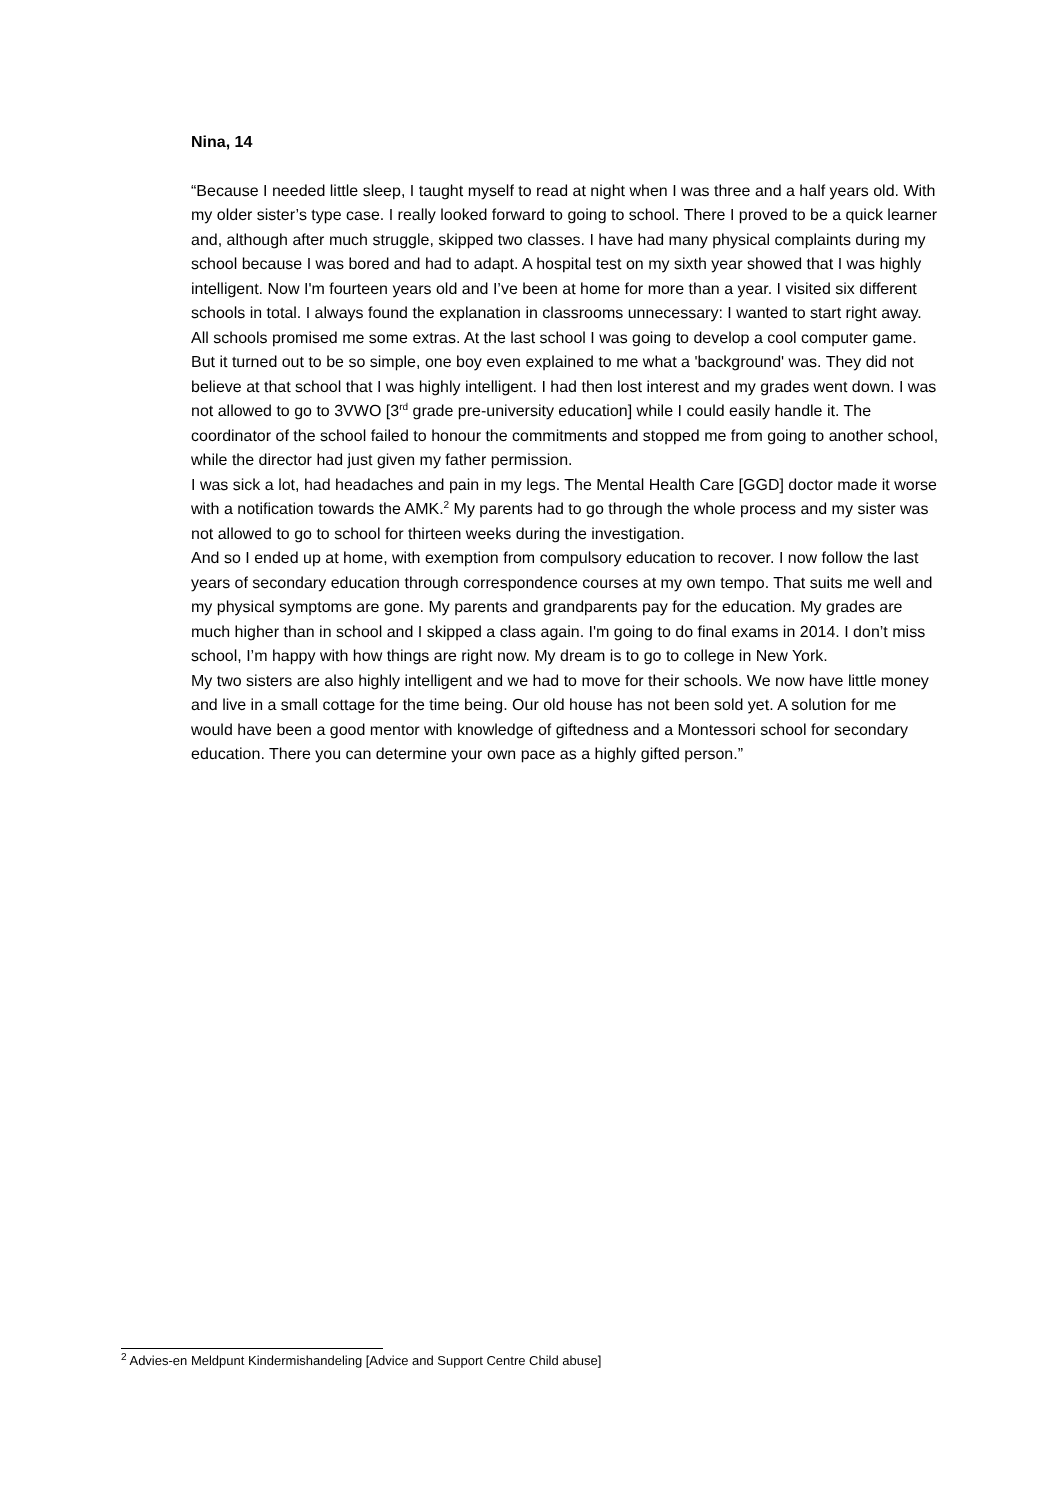Nina, 14
“Because I needed little sleep, I taught myself to read at night when I was three and a half years old. With my older sister’s type case. I really looked forward to going to school. There I proved to be a quick learner and, although after much struggle, skipped two classes. I have had many physical complaints during my school because I was bored and had to adapt. A hospital test on my sixth year showed that I was highly intelligent. Now I'm fourteen years old and I’ve been at home for more than a year. I visited six different schools in total. I always found the explanation in classrooms unnecessary: I wanted to start right away. All schools promised me some extras. At the last school I was going to develop a cool computer game. But it turned out to be so simple, one boy even explained to me what a 'background' was. They did not believe at that school that I was highly intelligent. I had then lost interest and my grades went down. I was not allowed to go to 3VWO [3<sup>rd</sup> grade pre-university education] while I could easily handle it. The coordinator of the school failed to honour the commitments and stopped me from going to another school, while the director had just given my father permission.
I was sick a lot, had headaches and pain in my legs. The Mental Health Care [GGD] doctor made it worse with a notification towards the AMK.<sup>2</sup> My parents had to go through the whole process and my sister was not allowed to go to school for thirteen weeks during the investigation.
And so I ended up at home, with exemption from compulsory education to recover. I now follow the last years of secondary education through correspondence courses at my own tempo. That suits me well and my physical symptoms are gone. My parents and grandparents pay for the education. My grades are much higher than in school and I skipped a class again. I'm going to do final exams in 2014. I don’t miss school, I’m happy with how things are right now. My dream is to go to college in New York.
My two sisters are also highly intelligent and we had to move for their schools. We now have little money and live in a small cottage for the time being. Our old house has not been sold yet. A solution for me would have been a good mentor with knowledge of giftedness and a Montessori school for secondary education. There you can determine your own pace as a highly gifted person.”
<sup>2</sup> Advies-en Meldpunt Kindermishandeling [Advice and Support Centre Child abuse]